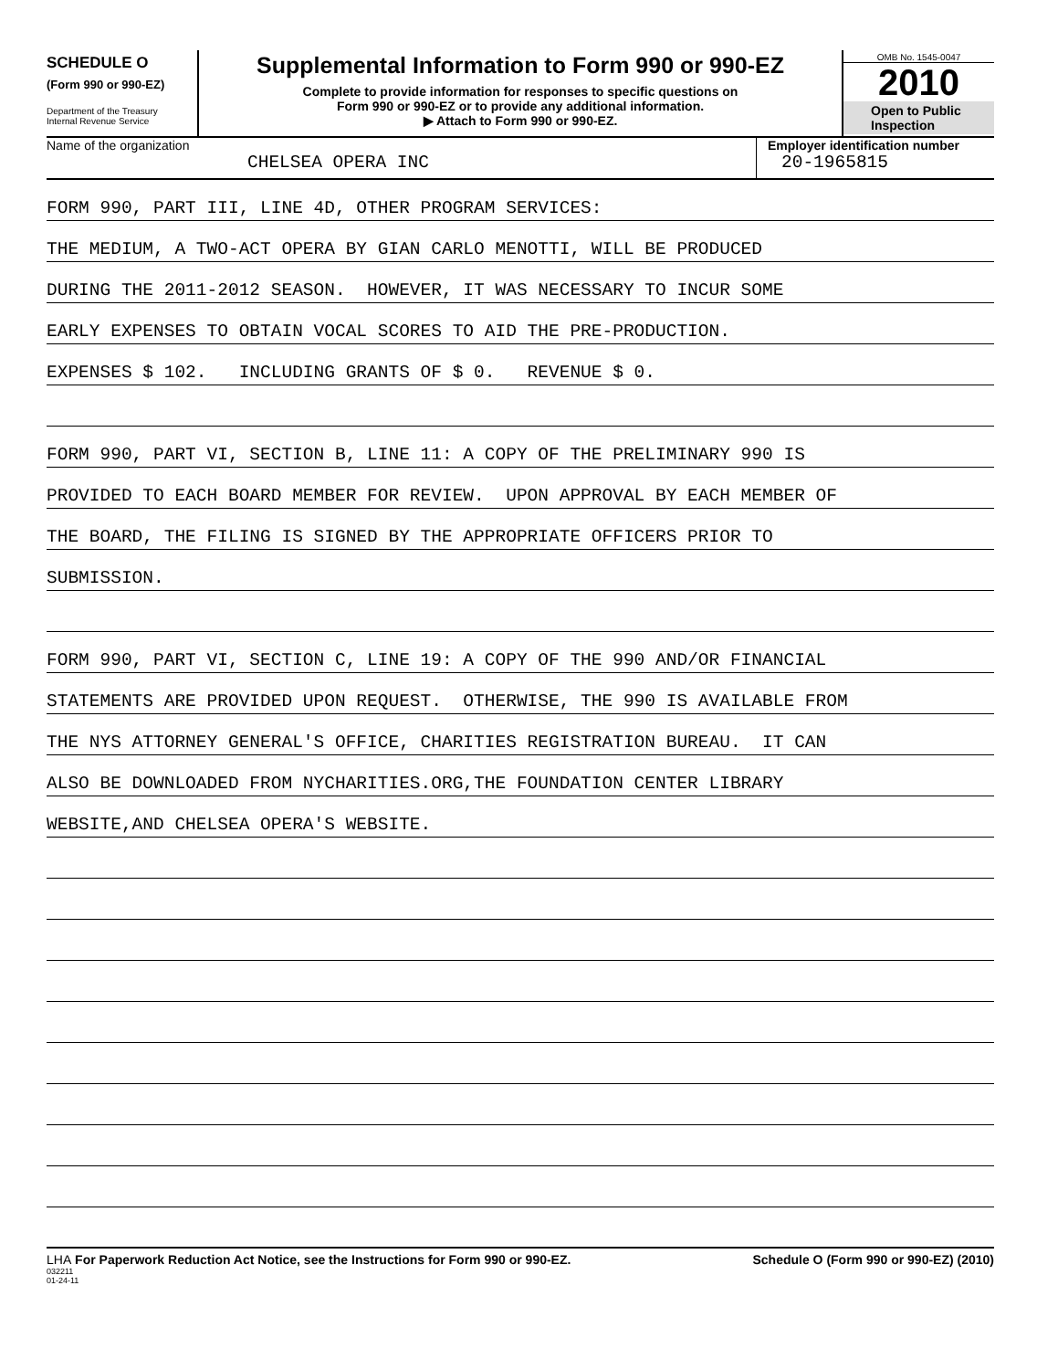SCHEDULE O
(Form 990 or 990-EZ)
Department of the Treasury
Internal Revenue Service
Supplemental Information to Form 990 or 990-EZ
Complete to provide information for responses to specific questions on
Form 990 or 990-EZ or to provide any additional information.
▶ Attach to Form 990 or 990-EZ.
OMB No. 1545-0047
2010
Open to Public
Inspection
Name of the organization
CHELSEA OPERA INC
Employer identification number
20-1965815
FORM 990, PART III, LINE 4D, OTHER PROGRAM SERVICES:
THE MEDIUM, A TWO-ACT OPERA BY GIAN CARLO MENOTTI, WILL BE PRODUCED
DURING THE 2011-2012 SEASON. HOWEVER, IT WAS NECESSARY TO INCUR SOME
EARLY EXPENSES TO OBTAIN VOCAL SCORES TO AID THE PRE-PRODUCTION.
EXPENSES $ 102. INCLUDING GRANTS OF $ 0. REVENUE $ 0.
FORM 990, PART VI, SECTION B, LINE 11: A COPY OF THE PRELIMINARY 990 IS
PROVIDED TO EACH BOARD MEMBER FOR REVIEW. UPON APPROVAL BY EACH MEMBER OF
THE BOARD, THE FILING IS SIGNED BY THE APPROPRIATE OFFICERS PRIOR TO
SUBMISSION.
FORM 990, PART VI, SECTION C, LINE 19: A COPY OF THE 990 AND/OR FINANCIAL
STATEMENTS ARE PROVIDED UPON REQUEST. OTHERWISE, THE 990 IS AVAILABLE FROM
THE NYS ATTORNEY GENERAL'S OFFICE, CHARITIES REGISTRATION BUREAU. IT CAN
ALSO BE DOWNLOADED FROM NYCHARITIES.ORG,THE FOUNDATION CENTER LIBRARY
WEBSITE,AND CHELSEA OPERA'S WEBSITE.
LHA For Paperwork Reduction Act Notice, see the Instructions for Form 990 or 990-EZ. Schedule O (Form 990 or 990-EZ) (2010)
032211
01-24-11